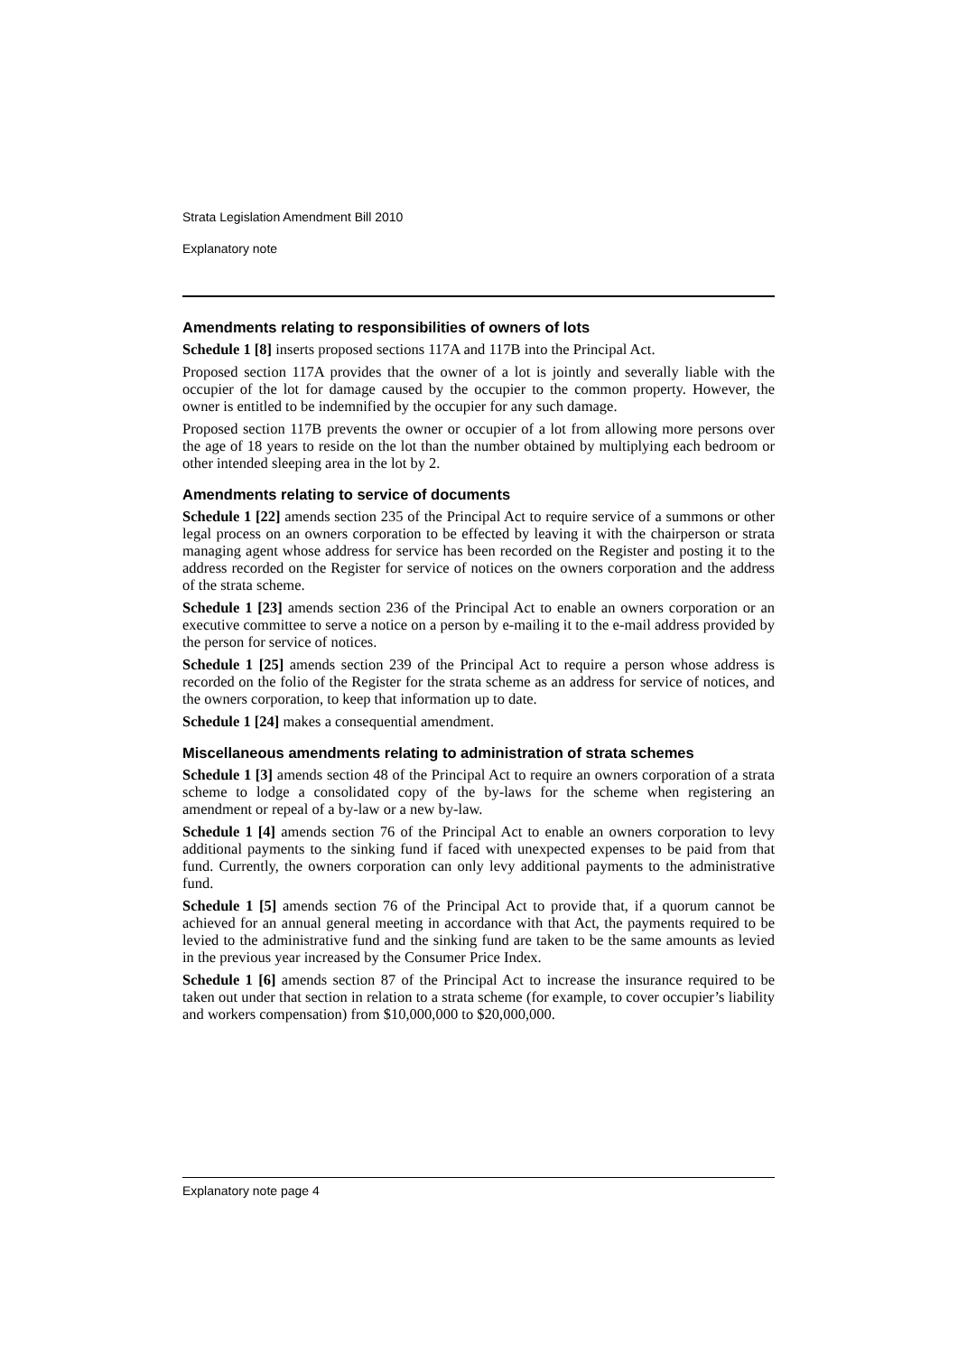Strata Legislation Amendment Bill 2010
Explanatory note
Amendments relating to responsibilities of owners of lots
Schedule 1 [8] inserts proposed sections 117A and 117B into the Principal Act.
Proposed section 117A provides that the owner of a lot is jointly and severally liable with the occupier of the lot for damage caused by the occupier to the common property. However, the owner is entitled to be indemnified by the occupier for any such damage.
Proposed section 117B prevents the owner or occupier of a lot from allowing more persons over the age of 18 years to reside on the lot than the number obtained by multiplying each bedroom or other intended sleeping area in the lot by 2.
Amendments relating to service of documents
Schedule 1 [22] amends section 235 of the Principal Act to require service of a summons or other legal process on an owners corporation to be effected by leaving it with the chairperson or strata managing agent whose address for service has been recorded on the Register and posting it to the address recorded on the Register for service of notices on the owners corporation and the address of the strata scheme.
Schedule 1 [23] amends section 236 of the Principal Act to enable an owners corporation or an executive committee to serve a notice on a person by e-mailing it to the e-mail address provided by the person for service of notices.
Schedule 1 [25] amends section 239 of the Principal Act to require a person whose address is recorded on the folio of the Register for the strata scheme as an address for service of notices, and the owners corporation, to keep that information up to date.
Schedule 1 [24] makes a consequential amendment.
Miscellaneous amendments relating to administration of strata schemes
Schedule 1 [3] amends section 48 of the Principal Act to require an owners corporation of a strata scheme to lodge a consolidated copy of the by-laws for the scheme when registering an amendment or repeal of a by-law or a new by-law.
Schedule 1 [4] amends section 76 of the Principal Act to enable an owners corporation to levy additional payments to the sinking fund if faced with unexpected expenses to be paid from that fund. Currently, the owners corporation can only levy additional payments to the administrative fund.
Schedule 1 [5] amends section 76 of the Principal Act to provide that, if a quorum cannot be achieved for an annual general meeting in accordance with that Act, the payments required to be levied to the administrative fund and the sinking fund are taken to be the same amounts as levied in the previous year increased by the Consumer Price Index.
Schedule 1 [6] amends section 87 of the Principal Act to increase the insurance required to be taken out under that section in relation to a strata scheme (for example, to cover occupier’s liability and workers compensation) from $10,000,000 to $20,000,000.
Explanatory note page 4